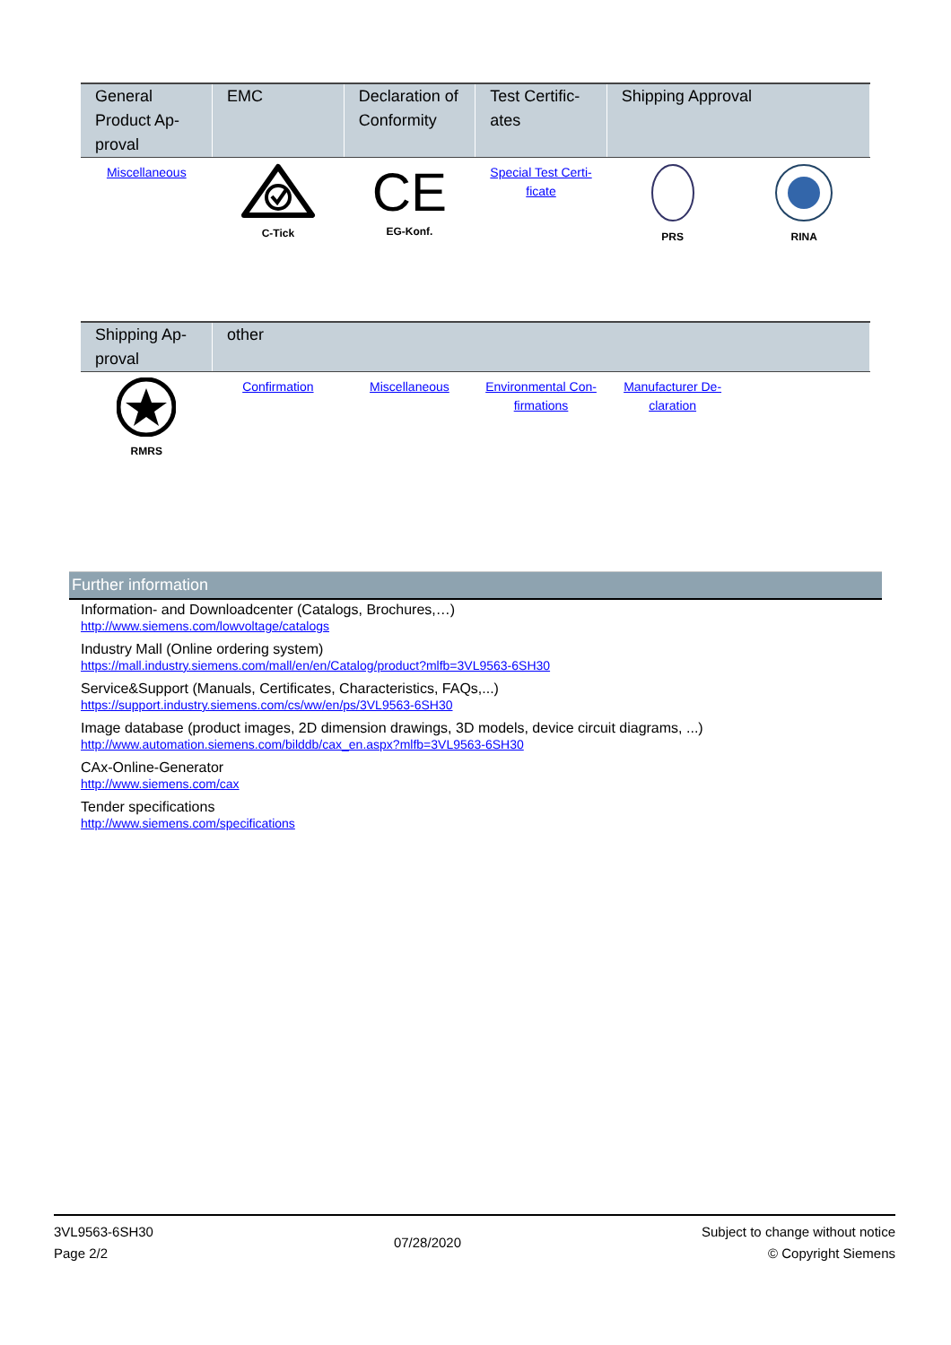| General Product Ap-proval | EMC | Declaration of Conformity | Test Certific-ates | Shipping Approval | |
| --- | --- | --- | --- | --- | --- |
| Miscellaneous | C-Tick | CE EG-Konf. | Special Test Certi-ficate | PRS | RINA |
| Shipping Ap-proval | other | | | | |
| --- | --- | --- | --- | --- | --- |
| RMRS | Confirmation | Miscellaneous | Environmental Con-firmations | Manufacturer De-claration | |
Further information
Information- and Downloadcenter (Catalogs, Brochures,…)
http://www.siemens.com/lowvoltage/catalogs
Industry Mall (Online ordering system)
https://mall.industry.siemens.com/mall/en/en/Catalog/product?mlfb=3VL9563-6SH30
Service&Support (Manuals, Certificates, Characteristics, FAQs,...)
https://support.industry.siemens.com/cs/ww/en/ps/3VL9563-6SH30
Image database (product images, 2D dimension drawings, 3D models, device circuit diagrams, ...)
http://www.automation.siemens.com/bilddb/cax_en.aspx?mlfb=3VL9563-6SH30
CAx-Online-Generator
http://www.siemens.com/cax
Tender specifications
http://www.siemens.com/specifications
3VL9563-6SH30
Page 2/2
07/28/2020
Subject to change without notice
© Copyright Siemens